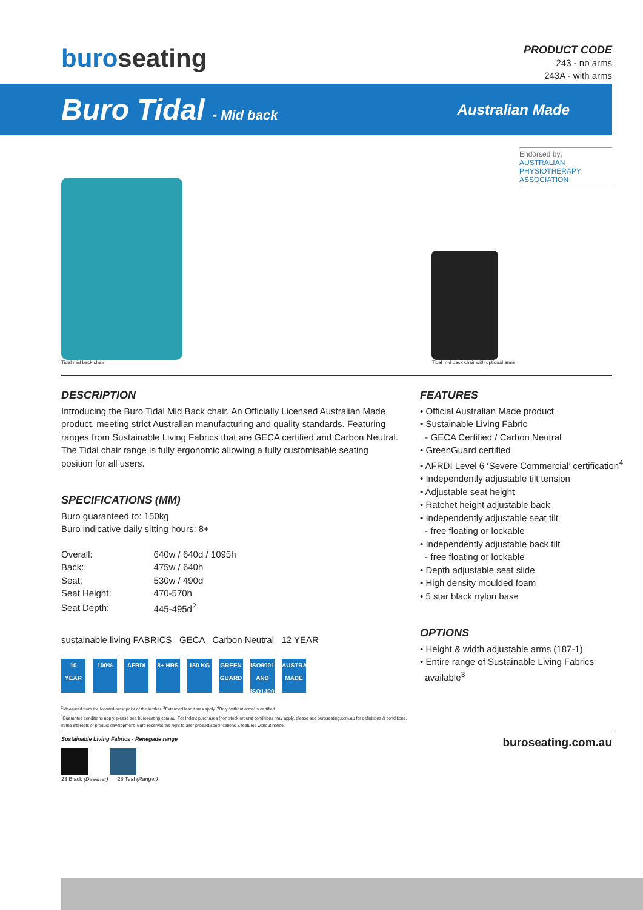buroseating
PRODUCT CODE
243 - no arms
243A - with arms
Buro Tidal - Mid back Australian Made
Tidal mid back chair Tidal mid back chair with optional arms
Endorsed by:
AUSTRALIAN PHYSIOTHERAPY ASSOCIATION
DESCRIPTION
Introducing the Buro Tidal Mid Back chair. An Officially Licensed Australian Made product, meeting strict Australian manufacturing and quality standards. Featuring ranges from Sustainable Living Fabrics that are GECA certified and Carbon Neutral.
The Tidal chair range is fully ergonomic allowing a fully customisable seating position for all users.
SPECIFICATIONS (MM)
Buro guaranteed to: 150kg
Buro indicative daily sitting hours: 8+
| Overall: | 640w / 640d / 1095h |
| Back: | 475w / 640h |
| Seat: | 530w / 490d |
| Seat Height: | 470-570h |
| Seat Depth: | 445-495d<sup>2</sup> |
sustainable living FABRICS GECA Carbon Neutral 12 YEAR
10 YEAR
100% AFRDI 8+ HRS 150 KG GREEN GUARD
ISO9001 AND ISO14001
AUSTRALIAN MADE
FEATURES
• Official Australian Made product
• Sustainable Living Fabric
- GECA Certified / Carbon Neutral
• GreenGuard certified
• AFRDI Level 6 ‘Severe Commercial’ certification<sup>4</sup>
• Independently adjustable tilt tension
• Adjustable seat height
• Ratchet height adjustable back
• Independently adjustable seat tilt
- free floating or lockable
• Independently adjustable back tilt
- free floating or lockable
• Depth adjustable seat slide
• High density moulded foam
• 5 star black nylon base
OPTIONS
• Height & width adjustable arms (187-1)
• Entire range of Sustainable Living Fabrics
available<sup>3</sup>
<sup>2</sup> Measured from the forward-most point of the lumbar. <sup>3</sup>Extended lead times apply. <sup>4</sup>Only ‘without arms’ is certified.
<sup>*</sup> Guarantee conditions apply, please see buroseating.com.au. For Indent purchases (non stock orders) conditions may apply, please see buroseating.com.au for definitions & conditions.
In the interests of product development, Buro reserves the right to alter product specifications & features without notice.
Sustainable Living Fabrics - Renegade range
23 Black (Deserter) 28 Teal (Ranger)
buroseating.com.au